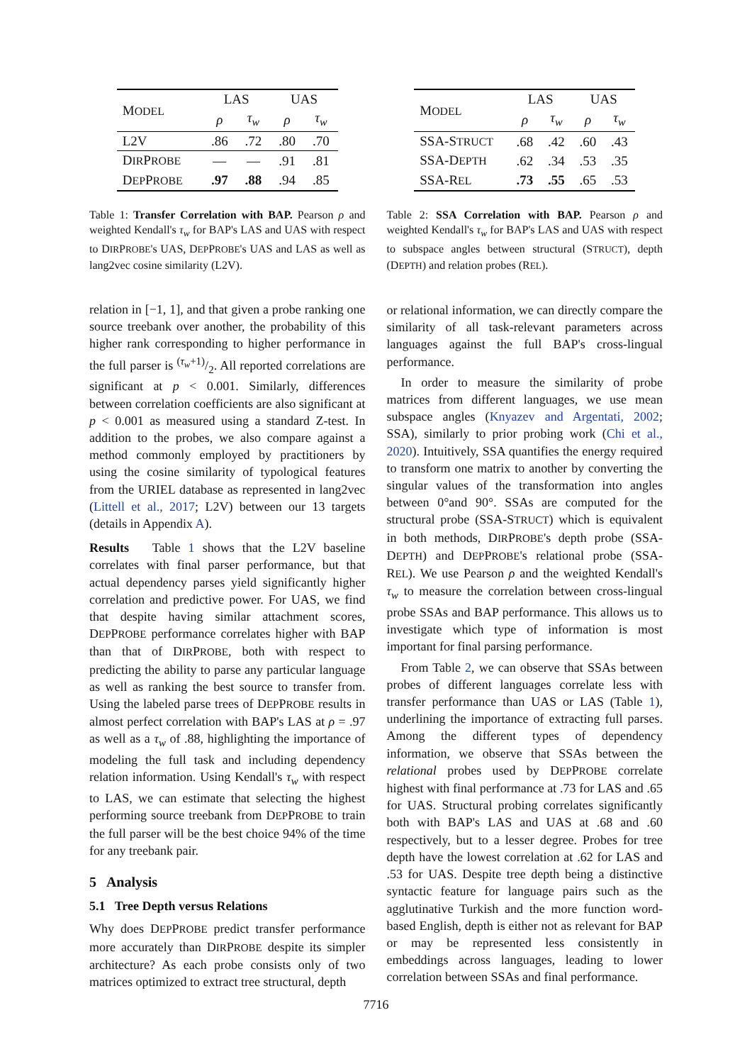| M ODEL | LAS | | UAS | |
| --- | --- | --- | --- | --- |
| | ρ | τ<sub>w</sub> | ρ | τ<sub>w</sub> |
| L2V | .86 | .72 | .80 | .70 |
| D IR P ROBE | — | — | .91 | .81 |
| D EP P ROBE | .97 | .88 | .94 | .85 |
Table 1: Transfer Correlation with BAP. Pearson ρ and weighted Kendall's τ<sub>w</sub> for BAP's LAS and UAS with respect to DIRPROBE's UAS, DEPPROBE's UAS and LAS as well as lang2vec cosine similarity (L2V).
relation in [−1, 1], and that given a probe ranking one source treebank over another, the probability of this higher rank corresponding to higher performance in the full parser is (τ<sub>w</sub>+1)/2. All reported correlations are significant at p < 0.001. Similarly, differences between correlation coefficients are also significant at p < 0.001 as measured using a standard Z-test. In addition to the probes, we also compare against a method commonly employed by practitioners by using the cosine similarity of typological features from the URIEL database as represented in lang2vec (Littell et al., 2017; L2V) between our 13 targets (details in Appendix A).
Results Table 1 shows that the L2V baseline correlates with final parser performance, but that actual dependency parses yield significantly higher correlation and predictive power. For UAS, we find that despite having similar attachment scores, DEPPROBE performance correlates higher with BAP than that of DIRPROBE, both with respect to predicting the ability to parse any particular language as well as ranking the best source to transfer from. Using the labeled parse trees of DEPPROBE results in almost perfect correlation with BAP's LAS at ρ = .97 as well as a τ<sub>w</sub> of .88, highlighting the importance of modeling the full task and including dependency relation information. Using Kendall's τ<sub>w</sub> with respect to LAS, we can estimate that selecting the highest performing source treebank from DEPPROBE to train the full parser will be the best choice 94% of the time for any treebank pair.
5 Analysis
5.1 Tree Depth versus Relations
Why does DEPPROBE predict transfer performance more accurately than DIRPROBE despite its simpler architecture? As each probe consists only of two matrices optimized to extract tree structural, depth
| M ODEL | LAS | | UAS | |
| --- | --- | --- | --- | --- |
| | ρ | τ<sub>w</sub> | ρ | τ<sub>w</sub> |
| SSA-S TRUCT | .68 | .42 | .60 | .43 |
| SSA-D EPTH | .62 | .34 | .53 | .35 |
| SSA-R EL | .73 | .55 | .65 | .53 |
Table 2: SSA Correlation with BAP. Pearson ρ and weighted Kendall's τ<sub>w</sub> for BAP's LAS and UAS with respect to subspace angles between structural (STRUCT), depth (DEPTH) and relation probes (REL).
or relational information, we can directly compare the similarity of all task-relevant parameters across languages against the full BAP's cross-lingual performance.
In order to measure the similarity of probe matrices from different languages, we use mean subspace angles (Knyazev and Argentati, 2002; SSA), similarly to prior probing work (Chi et al., 2020). Intuitively, SSA quantifies the energy required to transform one matrix to another by converting the singular values of the transformation into angles between 0°and 90°. SSAs are computed for the structural probe (SSA-STRUCT) which is equivalent in both methods, DIRPROBE's depth probe (SSA-DEPTH) and DEPPROBE's relational probe (SSA-REL). We use Pearson ρ and the weighted Kendall's τ<sub>w</sub> to measure the correlation between cross-lingual probe SSAs and BAP performance. This allows us to investigate which type of information is most important for final parsing performance.
From Table 2, we can observe that SSAs between probes of different languages correlate less with transfer performance than UAS or LAS (Table 1), underlining the importance of extracting full parses. Among the different types of dependency information, we observe that SSAs between the relational probes used by DEPPROBE correlate highest with final performance at .73 for LAS and .65 for UAS. Structural probing correlates significantly both with BAP's LAS and UAS at .68 and .60 respectively, but to a lesser degree. Probes for tree depth have the lowest correlation at .62 for LAS and .53 for UAS. Despite tree depth being a distinctive syntactic feature for language pairs such as the agglutinative Turkish and the more function word-based English, depth is either not as relevant for BAP or may be represented less consistently in embeddings across languages, leading to lower correlation between SSAs and final performance.
7716